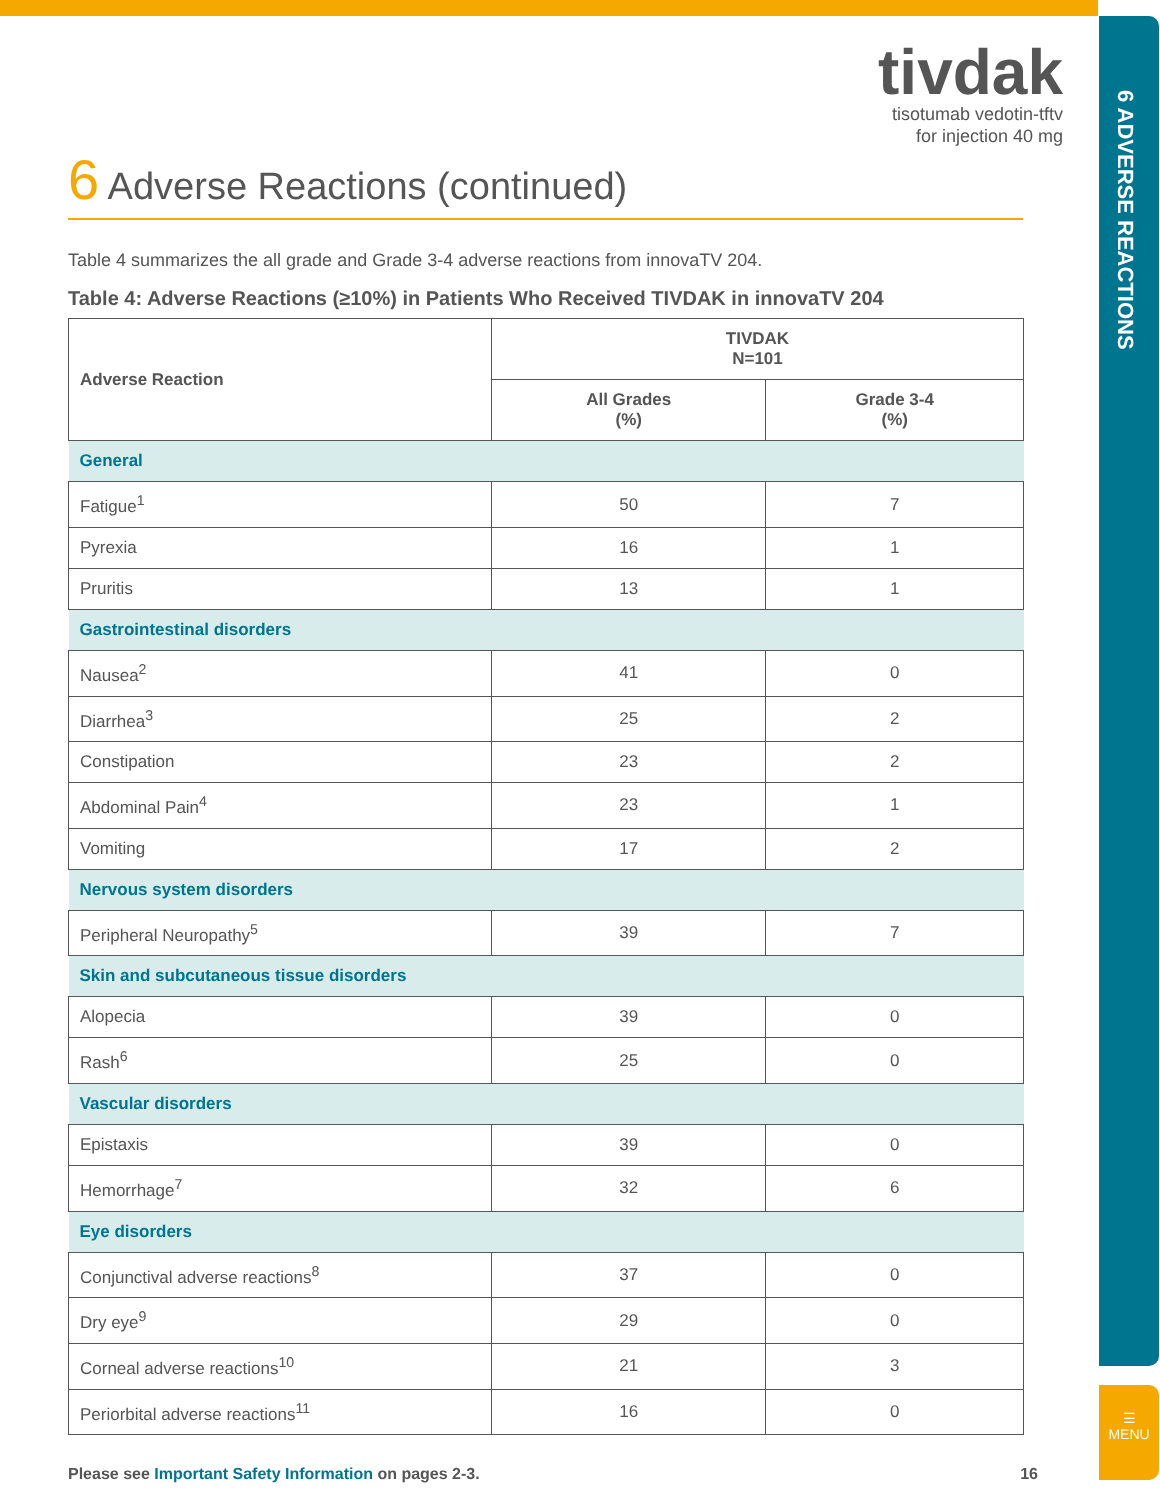6 ADVERSE REACTIONS
☰
MENU
tivdak
tisotumab vedotin-tftv
for injection 40 mg
6 Adverse Reactions (continued)
Table 4 summarizes the all grade and Grade 3-4 adverse reactions from innovaTV 204.
Table 4: Adverse Reactions (≥10%) in Patients Who Received TIVDAK in innovaTV 204
| Adverse Reaction | TIVDAK N=101 | |
| --- | --- | --- |
| | All Grades (%) | Grade 3-4 (%) |
| General | | |
| Fatigue<sup>1</sup> | 50 | 7 |
| Pyrexia | 16 | 1 |
| Pruritis | 13 | 1 |
| Gastrointestinal disorders | | |
| Nausea<sup>2</sup> | 41 | 0 |
| Diarrhea<sup>3</sup> | 25 | 2 |
| Constipation | 23 | 2 |
| Abdominal Pain<sup>4</sup> | 23 | 1 |
| Vomiting | 17 | 2 |
| Nervous system disorders | | |
| Peripheral Neuropathy<sup>5</sup> | 39 | 7 |
| Skin and subcutaneous tissue disorders | | |
| Alopecia | 39 | 0 |
| Rash<sup>6</sup> | 25 | 0 |
| Vascular disorders | | |
| Epistaxis | 39 | 0 |
| Hemorrhage<sup>7</sup> | 32 | 6 |
| Eye disorders | | |
| Conjunctival adverse reactions<sup>8</sup> | 37 | 0 |
| Dry eye<sup>9</sup> | 29 | 0 |
| Corneal adverse reactions<sup>10</sup> | 21 | 3 |
| Periorbital adverse reactions<sup>11</sup> | 16 | 0 |
Please see Important Safety Information on pages 2-3.
16